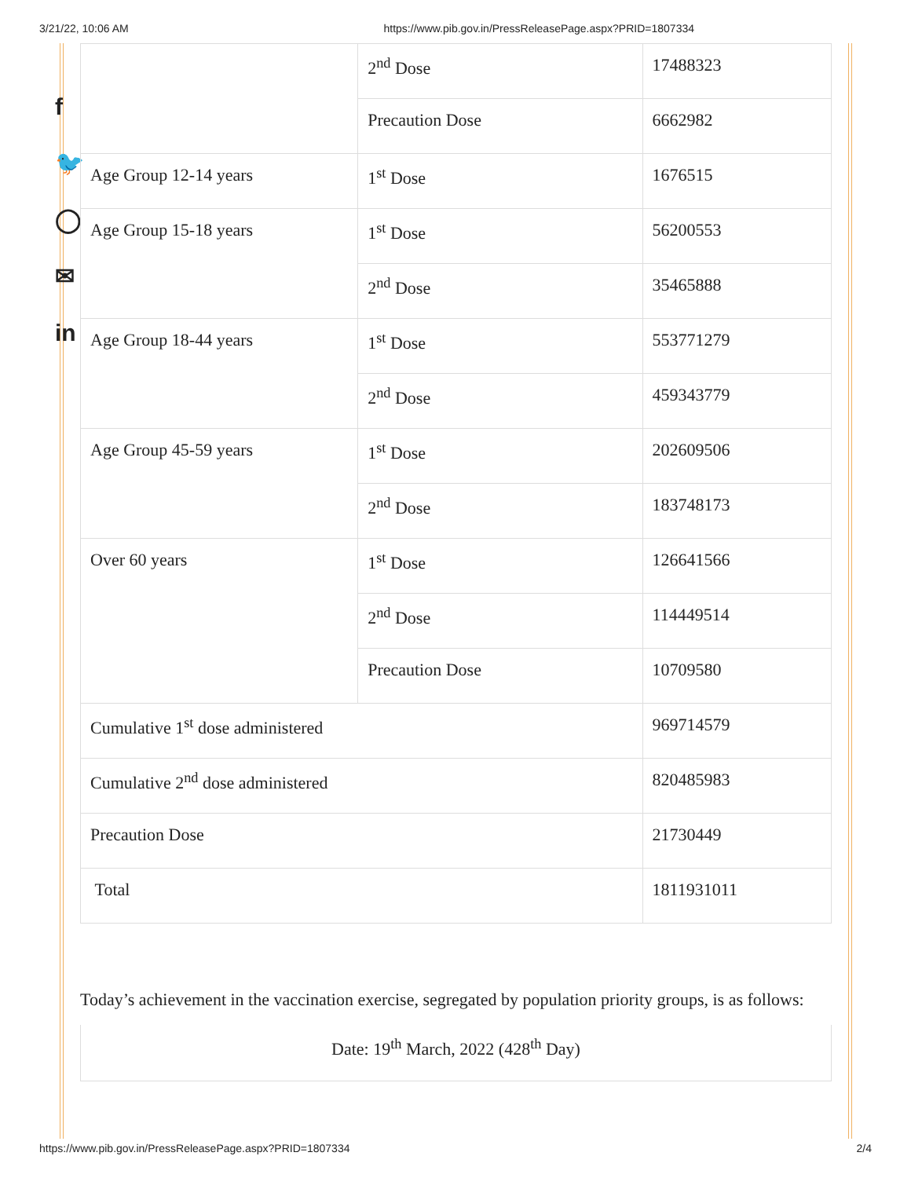3/21/22, 10:06 AM https://www.pib.gov.in/PressReleasePage.aspx?PRID=1807334
f
🐦
◯
✉
in
| | 2<sup>nd</sup> Dose | 17488323 |
| | Precaution Dose | 6662982 |
| Age Group 12-14 years | 1<sup>st</sup> Dose | 1676515 |
| Age Group 15-18 years | 1<sup>st</sup> Dose | 56200553 |
| | 2<sup>nd</sup> Dose | 35465888 |
| Age Group 18-44 years | 1<sup>st</sup> Dose | 553771279 |
| | 2<sup>nd</sup> Dose | 459343779 |
| Age Group 45-59 years | 1<sup>st</sup> Dose | 202609506 |
| | 2<sup>nd</sup> Dose | 183748173 |
| Over 60 years | 1<sup>st</sup> Dose | 126641566 |
| | 2<sup>nd</sup> Dose | 114449514 |
| | Precaution Dose | 10709580 |
| Cumulative 1<sup>st</sup> dose administered | | 969714579 |
| Cumulative 2<sup>nd</sup> dose administered | | 820485983 |
| Precaution Dose | | 21730449 |
| Total | | 1811931011 |
Today’s achievement in the vaccination exercise, segregated by population priority groups, is as follows:
Date: 19<sup>th</sup> March, 2022 (428<sup>th</sup> Day)
https://www.pib.gov.in/PressReleasePage.aspx?PRID=1807334 2/4